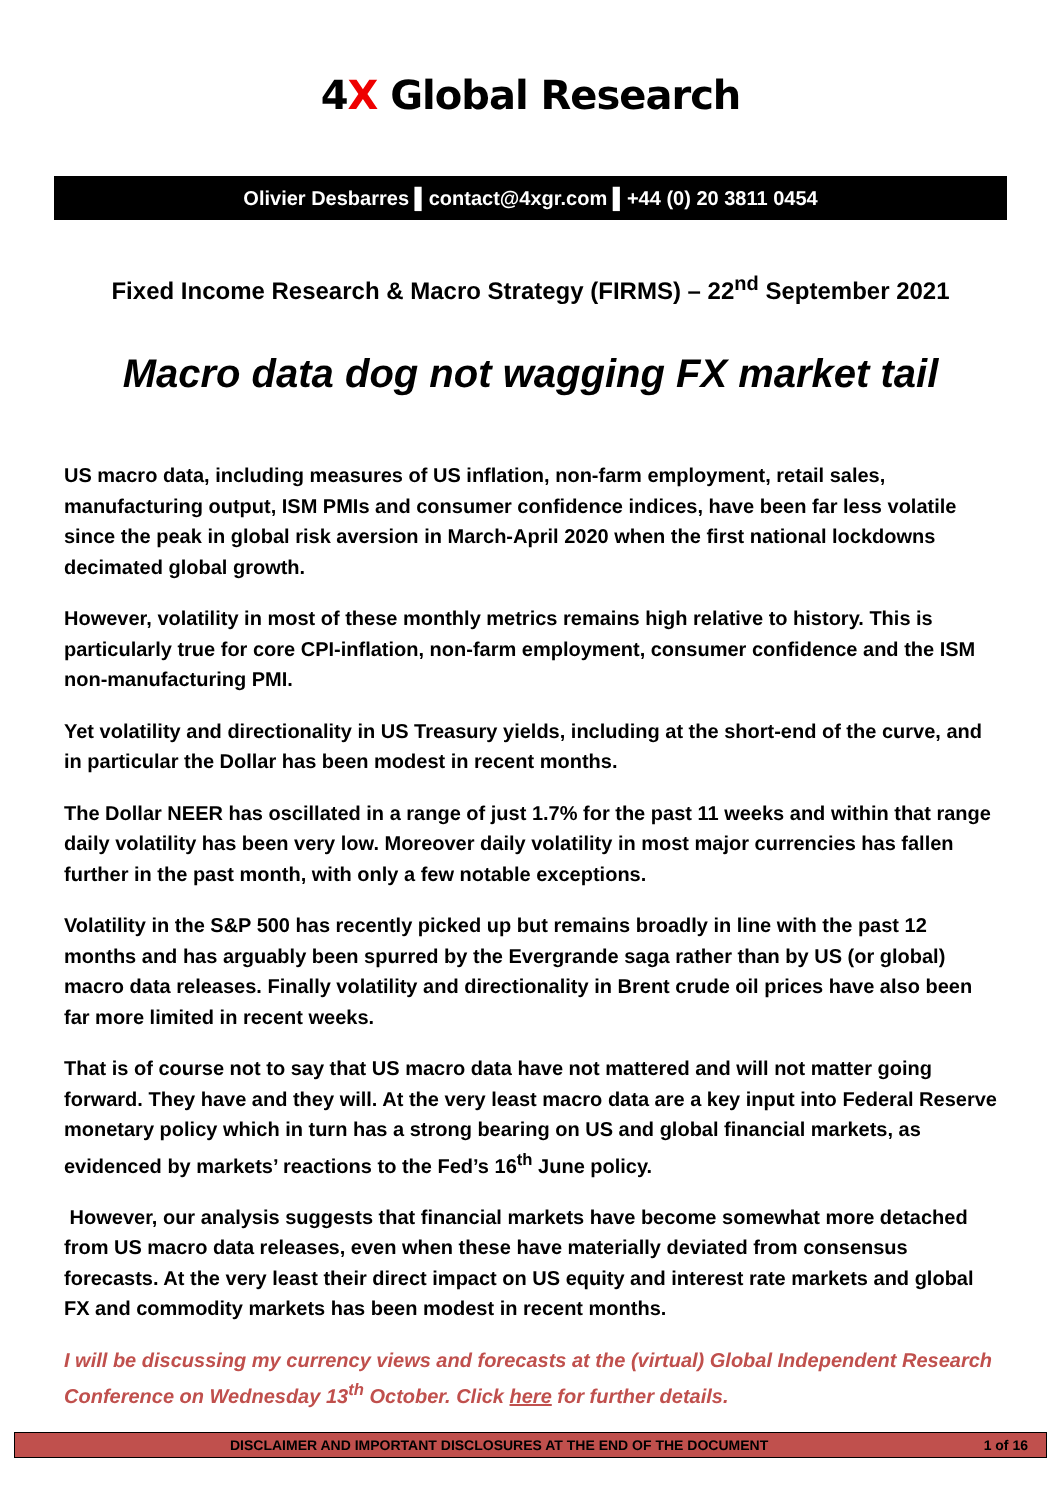4X Global Research
Olivier Desbarres ▌contact@4xgr.com ▌+44 (0) 20 3811 0454
Fixed Income Research & Macro Strategy (FIRMS) – 22<sup>nd</sup> September 2021
Macro data dog not wagging FX market tail
US macro data, including measures of US inflation, non-farm employment, retail sales, manufacturing output, ISM PMIs and consumer confidence indices, have been far less volatile since the peak in global risk aversion in March-April 2020 when the first national lockdowns decimated global growth.
However, volatility in most of these monthly metrics remains high relative to history. This is particularly true for core CPI-inflation, non-farm employment, consumer confidence and the ISM non-manufacturing PMI.
Yet volatility and directionality in US Treasury yields, including at the short-end of the curve, and in particular the Dollar has been modest in recent months.
The Dollar NEER has oscillated in a range of just 1.7% for the past 11 weeks and within that range daily volatility has been very low. Moreover daily volatility in most major currencies has fallen further in the past month, with only a few notable exceptions.
Volatility in the S&P 500 has recently picked up but remains broadly in line with the past 12 months and has arguably been spurred by the Evergrande saga rather than by US (or global) macro data releases. Finally volatility and directionality in Brent crude oil prices have also been far more limited in recent weeks.
That is of course not to say that US macro data have not mattered and will not matter going forward. They have and they will. At the very least macro data are a key input into Federal Reserve monetary policy which in turn has a strong bearing on US and global financial markets, as evidenced by markets’ reactions to the Fed’s 16<sup>th</sup> June policy.
However, our analysis suggests that financial markets have become somewhat more detached from US macro data releases, even when these have materially deviated from consensus forecasts. At the very least their direct impact on US equity and interest rate markets and global FX and commodity markets has been modest in recent months.
I will be discussing my currency views and forecasts at the (virtual) Global Independent Research Conference on Wednesday 13<sup>th</sup> October. Click here for further details.
DISCLAIMER AND IMPORTANT DISCLOSURES AT THE END OF THE DOCUMENT 1 of 16